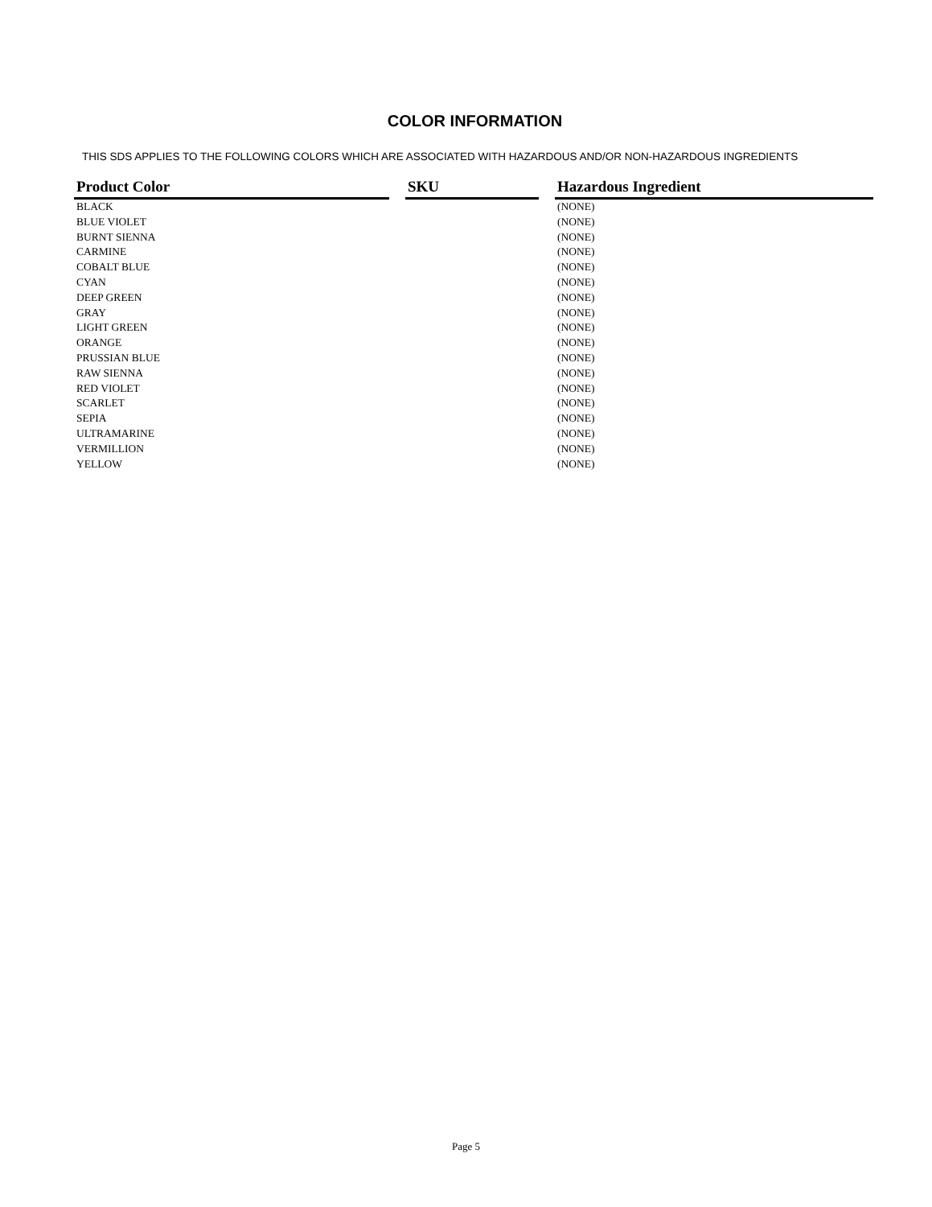COLOR INFORMATION
THIS SDS APPLIES TO THE FOLLOWING COLORS WHICH ARE ASSOCIATED WITH HAZARDOUS AND/OR NON-HAZARDOUS INGREDIENTS
| Product Color | | SKU | | Hazardous Ingredient |
| --- | --- | --- | --- | --- |
| BLACK | | | | (NONE) |
| BLUE VIOLET | | | | (NONE) |
| BURNT SIENNA | | | | (NONE) |
| CARMINE | | | | (NONE) |
| COBALT BLUE | | | | (NONE) |
| CYAN | | | | (NONE) |
| DEEP GREEN | | | | (NONE) |
| GRAY | | | | (NONE) |
| LIGHT GREEN | | | | (NONE) |
| ORANGE | | | | (NONE) |
| PRUSSIAN BLUE | | | | (NONE) |
| RAW SIENNA | | | | (NONE) |
| RED VIOLET | | | | (NONE) |
| SCARLET | | | | (NONE) |
| SEPIA | | | | (NONE) |
| ULTRAMARINE | | | | (NONE) |
| VERMILLION | | | | (NONE) |
| YELLOW | | | | (NONE) |
Page 5